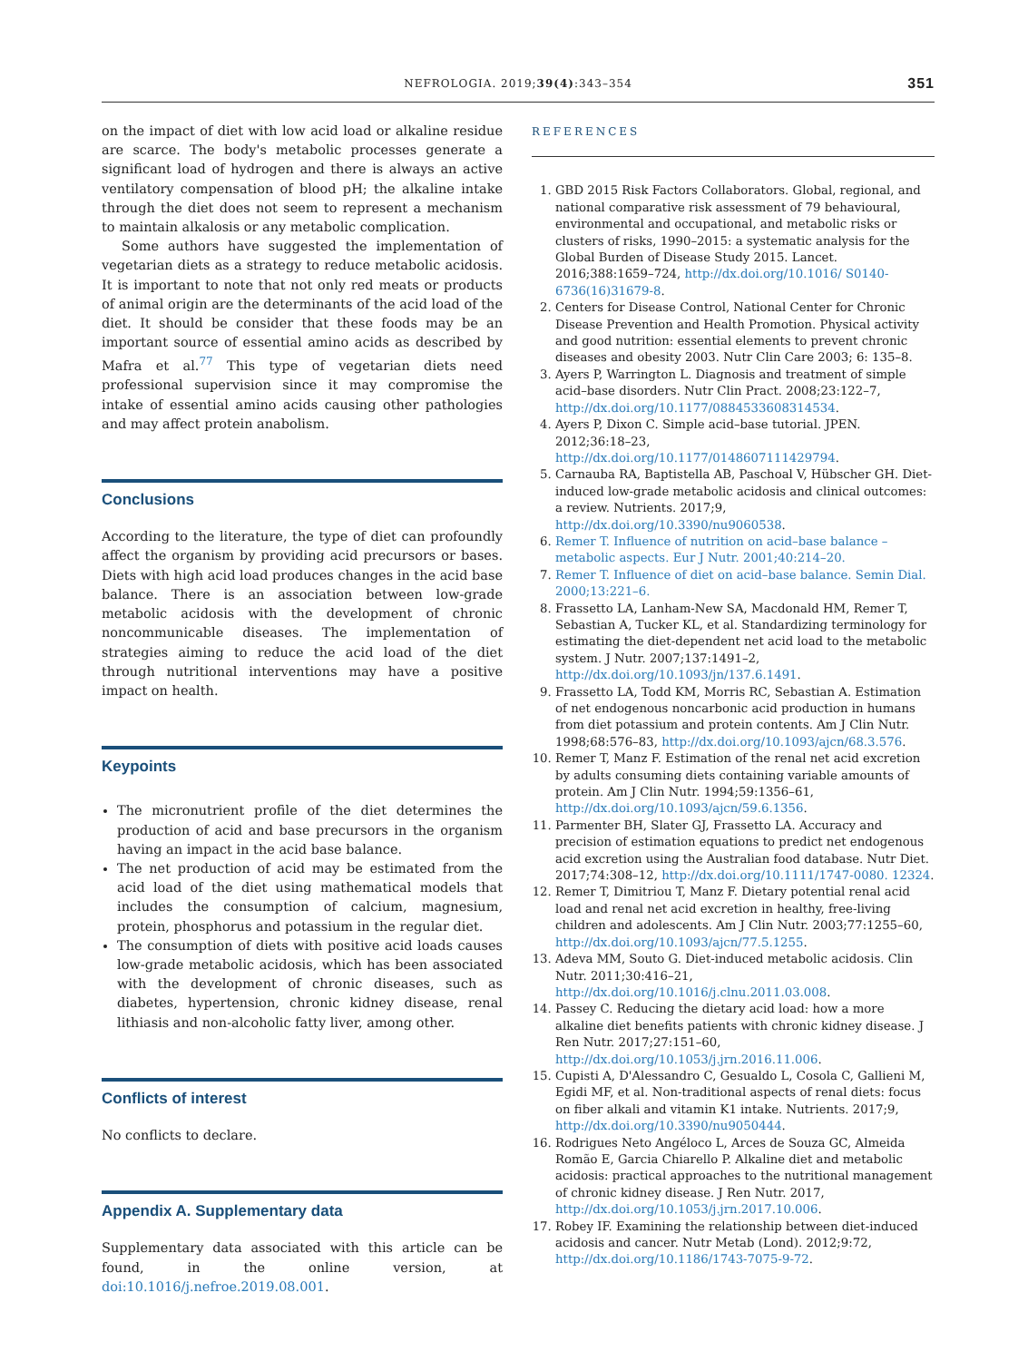NEFROLOGIA. 2019;39(4):343–354 351
on the impact of diet with low acid load or alkaline residue are scarce. The body's metabolic processes generate a significant load of hydrogen and there is always an active ventilatory compensation of blood pH; the alkaline intake through the diet does not seem to represent a mechanism to maintain alkalosis or any metabolic complication.
Some authors have suggested the implementation of vegetarian diets as a strategy to reduce metabolic acidosis. It is important to note that not only red meats or products of animal origin are the determinants of the acid load of the diet. It should be consider that these foods may be an important source of essential amino acids as described by Mafra et al.<sup>77</sup> This type of vegetarian diets need professional supervision since it may compromise the intake of essential amino acids causing other pathologies and may affect protein anabolism.
Conclusions
According to the literature, the type of diet can profoundly affect the organism by providing acid precursors or bases. Diets with high acid load produces changes in the acid base balance. There is an association between low-grade metabolic acidosis with the development of chronic noncommunicable diseases. The implementation of strategies aiming to reduce the acid load of the diet through nutritional interventions may have a positive impact on health.
Keypoints
The micronutrient profile of the diet determines the production of acid and base precursors in the organism having an impact in the acid base balance.
The net production of acid may be estimated from the acid load of the diet using mathematical models that includes the consumption of calcium, magnesium, protein, phosphorus and potassium in the regular diet.
The consumption of diets with positive acid loads causes low-grade metabolic acidosis, which has been associated with the development of chronic diseases, such as diabetes, hypertension, chronic kidney disease, renal lithiasis and non-alcoholic fatty liver, among other.
Conflicts of interest
No conflicts to declare.
Appendix A. Supplementary data
Supplementary data associated with this article can be found, in the online version, at doi:10.1016/j.nefroe.2019.08.001.
REFERENCES
1. GBD 2015 Risk Factors Collaborators. Global, regional, and national comparative risk assessment of 79 behavioural, environmental and occupational, and metabolic risks or clusters of risks, 1990–2015: a systematic analysis for the Global Burden of Disease Study 2015. Lancet. 2016;388:1659–724, http://dx.doi.org/10.1016/ S0140-6736(16)31679-8.
2. Centers for Disease Control, National Center for Chronic Disease Prevention and Health Promotion. Physical activity and good nutrition: essential elements to prevent chronic diseases and obesity 2003. Nutr Clin Care 2003; 6: 135–8.
3. Ayers P, Warrington L. Diagnosis and treatment of simple acid–base disorders. Nutr Clin Pract. 2008;23:122–7, http://dx.doi.org/10.1177/0884533608314534.
4. Ayers P, Dixon C. Simple acid–base tutorial. JPEN. 2012;36:18–23, http://dx.doi.org/10.1177/0148607111429794.
5. Carnauba RA, Baptistella AB, Paschoal V, Hübscher GH. Diet-induced low-grade metabolic acidosis and clinical outcomes: a review. Nutrients. 2017;9, http://dx.doi.org/10.3390/nu9060538.
6. Remer T. Influence of nutrition on acid–base balance – metabolic aspects. Eur J Nutr. 2001;40:214–20.
7. Remer T. Influence of diet on acid–base balance. Semin Dial. 2000;13:221–6.
8. Frassetto LA, Lanham-New SA, Macdonald HM, Remer T, Sebastian A, Tucker KL, et al. Standardizing terminology for estimating the diet-dependent net acid load to the metabolic system. J Nutr. 2007;137:1491–2, http://dx.doi.org/10.1093/jn/137.6.1491.
9. Frassetto LA, Todd KM, Morris RC, Sebastian A. Estimation of net endogenous noncarbonic acid production in humans from diet potassium and protein contents. Am J Clin Nutr. 1998;68:576–83, http://dx.doi.org/10.1093/ajcn/68.3.576.
10. Remer T, Manz F. Estimation of the renal net acid excretion by adults consuming diets containing variable amounts of protein. Am J Clin Nutr. 1994;59:1356–61, http://dx.doi.org/10.1093/ajcn/59.6.1356.
11. Parmenter BH, Slater GJ, Frassetto LA. Accuracy and precision of estimation equations to predict net endogenous acid excretion using the Australian food database. Nutr Diet. 2017;74:308–12, http://dx.doi.org/10.1111/1747-0080. 12324.
12. Remer T, Dimitriou T, Manz F. Dietary potential renal acid load and renal net acid excretion in healthy, free-living children and adolescents. Am J Clin Nutr. 2003;77:1255–60, http://dx.doi.org/10.1093/ajcn/77.5.1255.
13. Adeva MM, Souto G. Diet-induced metabolic acidosis. Clin Nutr. 2011;30:416–21, http://dx.doi.org/10.1016/j.clnu.2011.03.008.
14. Passey C. Reducing the dietary acid load: how a more alkaline diet benefits patients with chronic kidney disease. J Ren Nutr. 2017;27:151–60, http://dx.doi.org/10.1053/j.jrn.2016.11.006.
15. Cupisti A, D'Alessandro C, Gesualdo L, Cosola C, Gallieni M, Egidi MF, et al. Non-traditional aspects of renal diets: focus on fiber alkali and vitamin K1 intake. Nutrients. 2017;9, http://dx.doi.org/10.3390/nu9050444.
16. Rodrigues Neto Angéloco L, Arces de Souza GC, Almeida Romão E, Garcia Chiarello P. Alkaline diet and metabolic acidosis: practical approaches to the nutritional management of chronic kidney disease. J Ren Nutr. 2017, http://dx.doi.org/10.1053/j.jrn.2017.10.006.
17. Robey IF. Examining the relationship between diet-induced acidosis and cancer. Nutr Metab (Lond). 2012;9:72, http://dx.doi.org/10.1186/1743-7075-9-72.